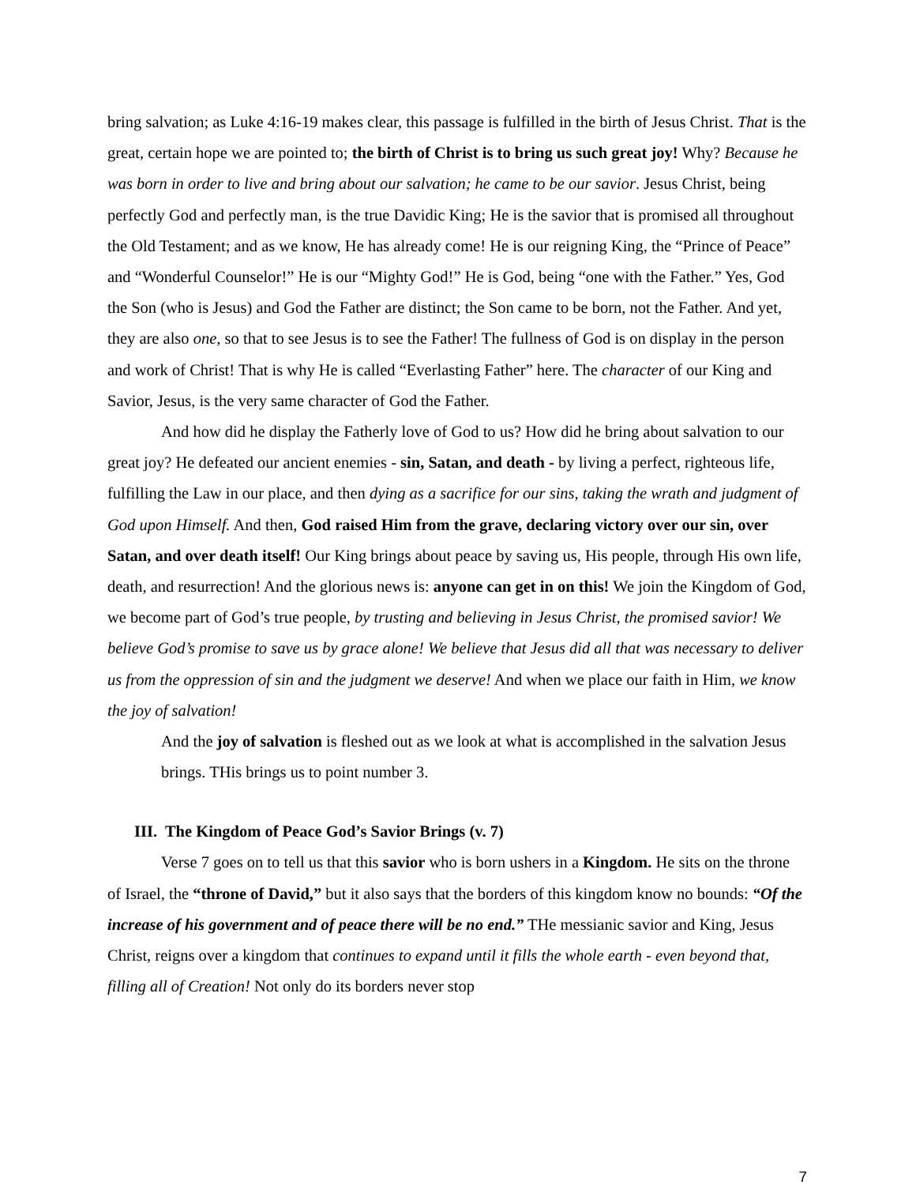bring salvation; as Luke 4:16-19 makes clear, this passage is fulfilled in the birth of Jesus Christ. That is the great, certain hope we are pointed to; the birth of Christ is to bring us such great joy! Why? Because he was born in order to live and bring about our salvation; he came to be our savior. Jesus Christ, being perfectly God and perfectly man, is the true Davidic King; He is the savior that is promised all throughout the Old Testament; and as we know, He has already come! He is our reigning King, the “Prince of Peace” and “Wonderful Counselor!” He is our “Mighty God!” He is God, being “one with the Father.” Yes, God the Son (who is Jesus) and God the Father are distinct; the Son came to be born, not the Father. And yet, they are also one, so that to see Jesus is to see the Father! The fullness of God is on display in the person and work of Christ! That is why He is called “Everlasting Father” here. The character of our King and Savior, Jesus, is the very same character of God the Father.
And how did he display the Fatherly love of God to us? How did he bring about salvation to our great joy? He defeated our ancient enemies - sin, Satan, and death - by living a perfect, righteous life, fulfilling the Law in our place, and then dying as a sacrifice for our sins, taking the wrath and judgment of God upon Himself. And then, God raised Him from the grave, declaring victory over our sin, over Satan, and over death itself! Our King brings about peace by saving us, His people, through His own life, death, and resurrection! And the glorious news is: anyone can get in on this! We join the Kingdom of God, we become part of God’s true people, by trusting and believing in Jesus Christ, the promised savior! We believe God’s promise to save us by grace alone! We believe that Jesus did all that was necessary to deliver us from the oppression of sin and the judgment we deserve! And when we place our faith in Him, we know the joy of salvation!
And the joy of salvation is fleshed out as we look at what is accomplished in the salvation Jesus brings. THis brings us to point number 3.
III. The Kingdom of Peace God’s Savior Brings (v. 7)
Verse 7 goes on to tell us that this savior who is born ushers in a Kingdom. He sits on the throne of Israel, the “throne of David,” but it also says that the borders of this kingdom know no bounds: “Of the increase of his government and of peace there will be no end.” THe messianic savior and King, Jesus Christ, reigns over a kingdom that continues to expand until it fills the whole earth - even beyond that, filling all of Creation! Not only do its borders never stop
7